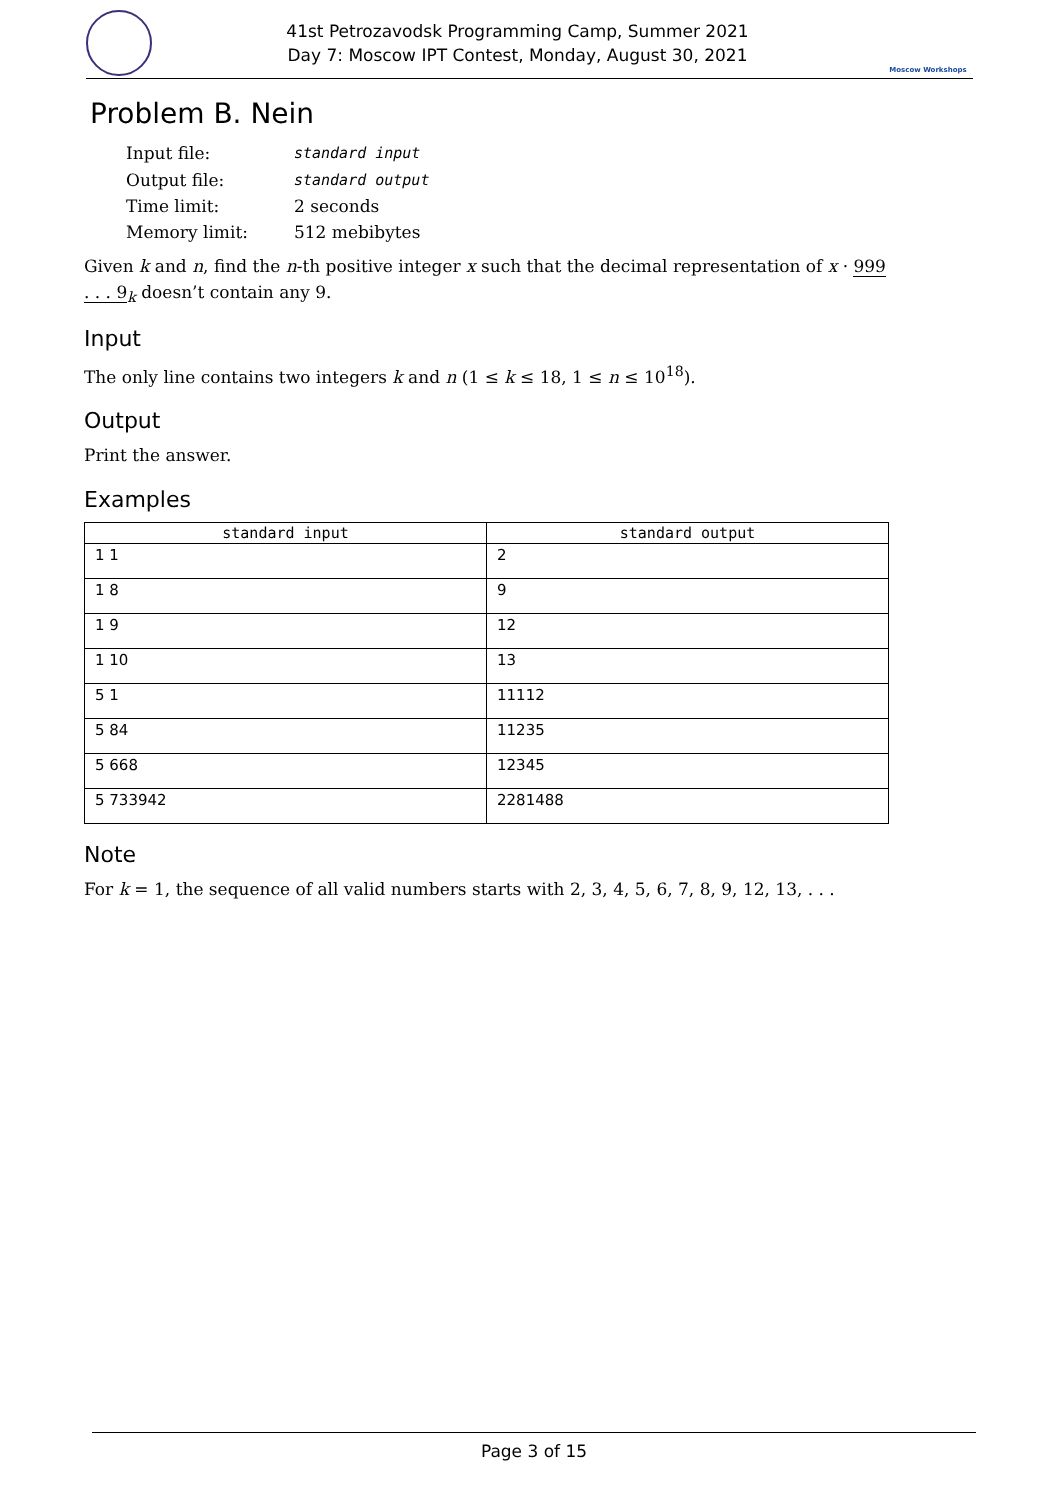41st Petrozavodsk Programming Camp, Summer 2021
Day 7: Moscow IPT Contest, Monday, August 30, 2021
Moscow Workshops
Problem B. Nein
| Input file: | standard input |
| Output file: | standard output |
| Time limit: | 2 seconds |
| Memory limit: | 512 mebibytes |
Given k and n, find the n-th positive integer x such that the decimal representation of x · 999 . . . 9<sub>k</sub> doesn’t contain any 9.
Input
The only line contains two integers k and n (1 ≤ k ≤ 18, 1 ≤ n ≤ 10<sup>18</sup>).
Output
Print the answer.
Examples
| standard input | standard output |
| --- | --- |
| 1 1 | 2 |
| 1 8 | 9 |
| 1 9 | 12 |
| 1 10 | 13 |
| 5 1 | 11112 |
| 5 84 | 11235 |
| 5 668 | 12345 |
| 5 733942 | 2281488 |
Note
For k = 1, the sequence of all valid numbers starts with 2, 3, 4, 5, 6, 7, 8, 9, 12, 13, . . .
Page 3 of 15